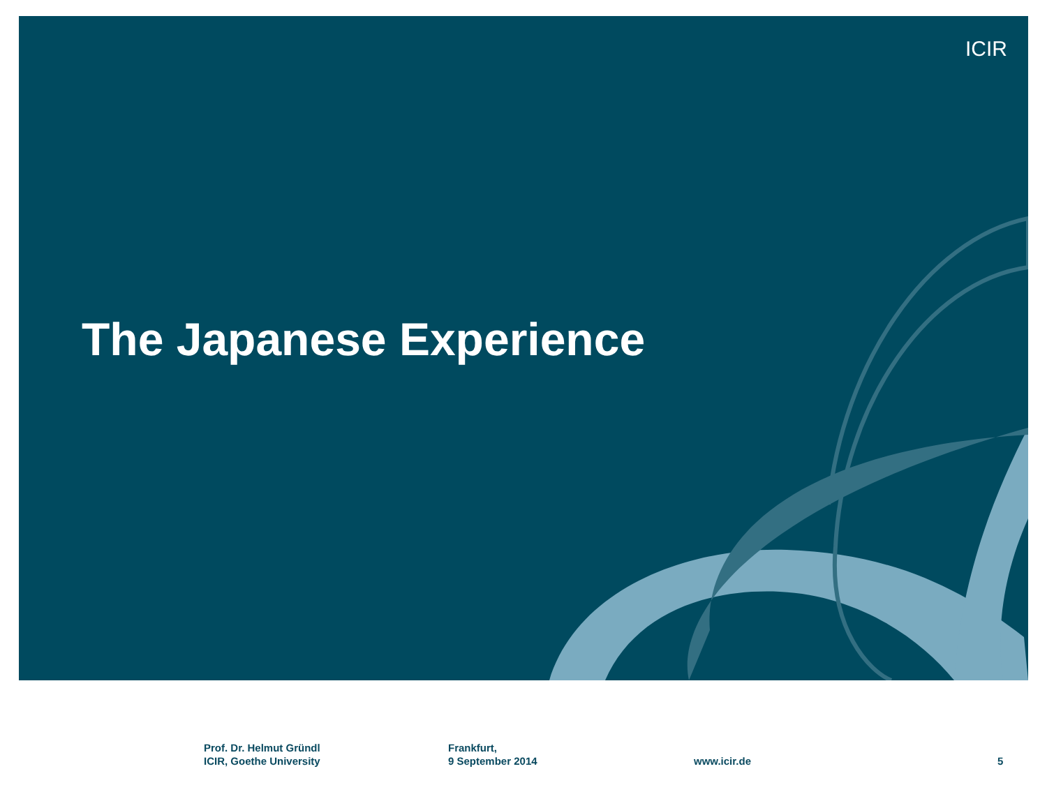ICIR
The Japanese Experience
Prof. Dr. Helmut Gründl
ICIR, Goethe University
Frankfurt,
9 September 2014
www.icir.de 5